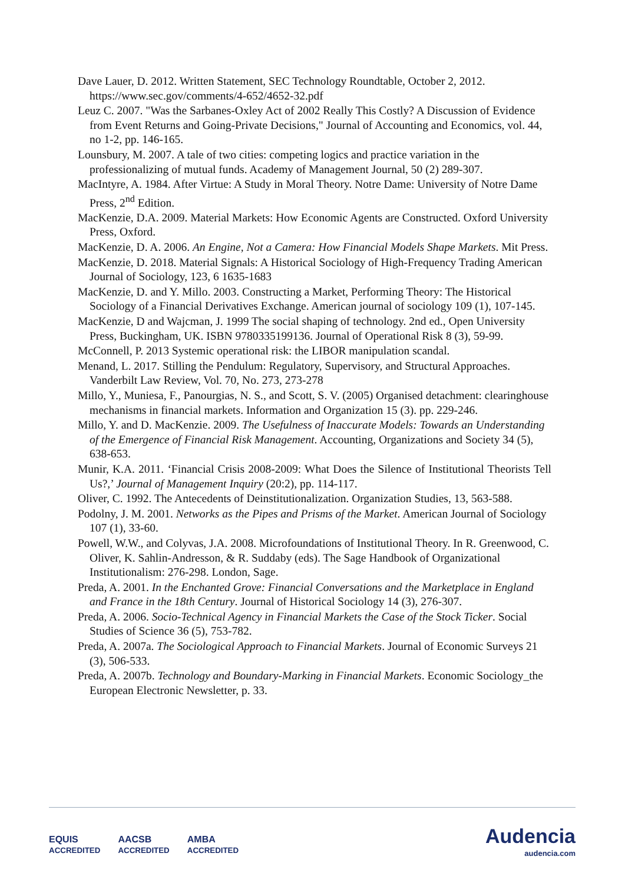Dave Lauer, D. 2012. Written Statement, SEC Technology Roundtable, October 2, 2012. https://www.sec.gov/comments/4-652/4652-32.pdf
Leuz C. 2007. "Was the Sarbanes-Oxley Act of 2002 Really This Costly? A Discussion of Evidence from Event Returns and Going-Private Decisions," Journal of Accounting and Economics, vol. 44, no 1-2, pp. 146-165.
Lounsbury, M. 2007. A tale of two cities: competing logics and practice variation in the professionalizing of mutual funds. Academy of Management Journal, 50 (2) 289-307.
MacIntyre, A. 1984. After Virtue: A Study in Moral Theory. Notre Dame: University of Notre Dame Press, 2<sup>nd</sup> Edition.
MacKenzie, D.A. 2009. Material Markets: How Economic Agents are Constructed. Oxford University Press, Oxford.
MacKenzie, D. A. 2006. An Engine, Not a Camera: How Financial Models Shape Markets. Mit Press.
MacKenzie, D. 2018. Material Signals: A Historical Sociology of High-Frequency Trading American Journal of Sociology, 123, 6 1635-1683
MacKenzie, D. and Y. Millo. 2003. Constructing a Market, Performing Theory: The Historical Sociology of a Financial Derivatives Exchange. American journal of sociology 109 (1), 107-145.
MacKenzie, D and Wajcman, J. 1999 The social shaping of technology. 2nd ed., Open University Press, Buckingham, UK. ISBN 9780335199136. Journal of Operational Risk 8 (3), 59-99.
McConnell, P. 2013 Systemic operational risk: the LIBOR manipulation scandal.
Menand, L. 2017. Stilling the Pendulum: Regulatory, Supervisory, and Structural Approaches. Vanderbilt Law Review, Vol. 70, No. 273, 273-278
Millo, Y., Muniesa, F., Panourgias, N. S., and Scott, S. V. (2005) Organised detachment: clearinghouse mechanisms in financial markets. Information and Organization 15 (3). pp. 229-246.
Millo, Y. and D. MacKenzie. 2009. The Usefulness of Inaccurate Models: Towards an Understanding of the Emergence of Financial Risk Management. Accounting, Organizations and Society 34 (5), 638-653.
Munir, K.A. 2011. ‘Financial Crisis 2008-2009: What Does the Silence of Institutional Theorists Tell Us?,’ Journal of Management Inquiry (20:2), pp. 114-117.
Oliver, C. 1992. The Antecedents of Deinstitutionalization. Organization Studies, 13, 563-588.
Podolny, J. M. 2001. Networks as the Pipes and Prisms of the Market. American Journal of Sociology 107 (1), 33-60.
Powell, W.W., and Colyvas, J.A. 2008. Microfoundations of Institutional Theory. In R. Greenwood, C. Oliver, K. Sahlin-Andresson, & R. Suddaby (eds). The Sage Handbook of Organizational Institutionalism: 276-298. London, Sage.
Preda, A. 2001. In the Enchanted Grove: Financial Conversations and the Marketplace in England and France in the 18th Century. Journal of Historical Sociology 14 (3), 276-307.
Preda, A. 2006. Socio-Technical Agency in Financial Markets the Case of the Stock Ticker. Social Studies of Science 36 (5), 753-782.
Preda, A. 2007a. The Sociological Approach to Financial Markets. Journal of Economic Surveys 21 (3), 506-533.
Preda, A. 2007b. Technology and Boundary-Marking in Financial Markets. Economic Sociology_the European Electronic Newsletter, p. 33.
EQUIS
ACCREDITED AACSB
ACCREDITED AMBA
ACCREDITED
Audencia
audencia.com